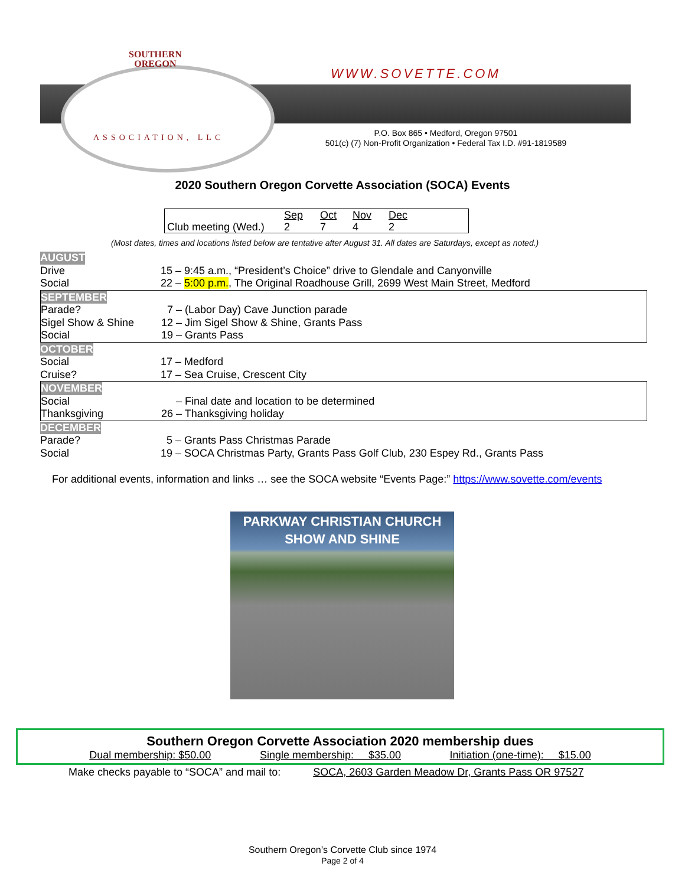SOUTHERN
OREGON
WWW.SOVETTE.COM
ASSOCIATION, LLC
P.O. Box 865 • Medford, Oregon 97501
501(c) (7) Non-Profit Organization • Federal Tax I.D. #91-1819589
2020 Southern Oregon Corvette Association (SOCA) Events
| | Sep | Oct | Nov | Dec | |
| Club meeting (Wed.) | 2 | 7 | 4 | 2 | |
(Most dates, times and locations listed below are tentative after August 31. All dates are Saturdays, except as noted.)
AUGUST
Drive 15 – 9:45 a.m., “President’s Choice” drive to Glendale and Canyonville
Social 22 – 5:00 p.m., The Original Roadhouse Grill, 2699 West Main Street, Medford
SEPTEMBER
Parade? 7 – (Labor Day) Cave Junction parade
Sigel Show & Shine 12 – Jim Sigel Show & Shine, Grants Pass
Social 19 – Grants Pass
OCTOBER
Social 17 – Medford
Cruise? 17 – Sea Cruise, Crescent City
NOVEMBER
Social – Final date and location to be determined
Thanksgiving 26 – Thanksgiving holiday
DECEMBER
Parade? 5 – Grants Pass Christmas Parade
Social 19 – SOCA Christmas Party, Grants Pass Golf Club, 230 Espey Rd., Grants Pass
For additional events, information and links … see the SOCA website “Events Page:” https://www.sovette.com/events
PARKWAY CHRISTIAN CHURCH
SHOW AND SHINE
Southern Oregon Corvette Association 2020 membership dues
Dual membership: $50.00 Single membership: $35.00 Initiation (one-time): $15.00
Make checks payable to “SOCA” and mail to: SOCA, 2603 Garden Meadow Dr, Grants Pass OR 97527
Southern Oregon’s Corvette Club since 1974
Page 2 of 4